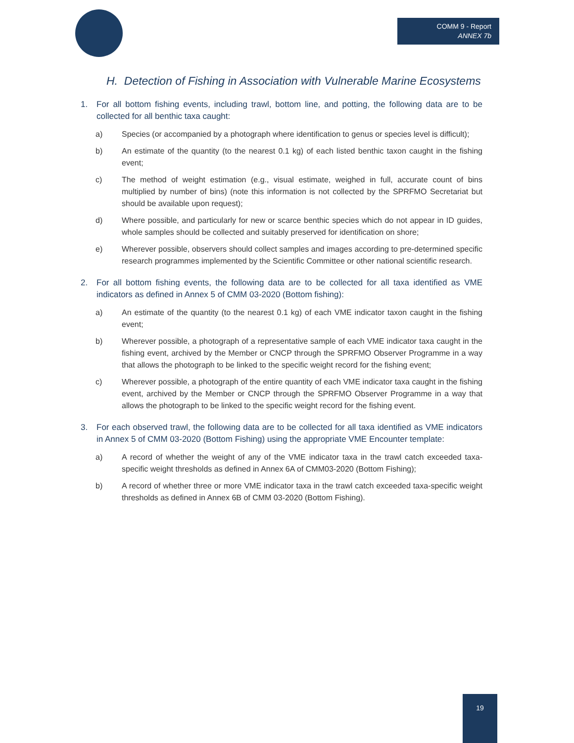COMM 9 - Report
ANNEX 7b
H. Detection of Fishing in Association with Vulnerable Marine Ecosystems
1. For all bottom fishing events, including trawl, bottom line, and potting, the following data are to be collected for all benthic taxa caught:
a) Species (or accompanied by a photograph where identification to genus or species level is difficult);
b) An estimate of the quantity (to the nearest 0.1 kg) of each listed benthic taxon caught in the fishing event;
c) The method of weight estimation (e.g., visual estimate, weighed in full, accurate count of bins multiplied by number of bins) (note this information is not collected by the SPRFMO Secretariat but should be available upon request);
d) Where possible, and particularly for new or scarce benthic species which do not appear in ID guides, whole samples should be collected and suitably preserved for identification on shore;
e) Wherever possible, observers should collect samples and images according to pre-determined specific research programmes implemented by the Scientific Committee or other national scientific research.
2. For all bottom fishing events, the following data are to be collected for all taxa identified as VME indicators as defined in Annex 5 of CMM 03-2020 (Bottom fishing):
a) An estimate of the quantity (to the nearest 0.1 kg) of each VME indicator taxon caught in the fishing event;
b) Wherever possible, a photograph of a representative sample of each VME indicator taxa caught in the fishing event, archived by the Member or CNCP through the SPRFMO Observer Programme in a way that allows the photograph to be linked to the specific weight record for the fishing event;
c) Wherever possible, a photograph of the entire quantity of each VME indicator taxa caught in the fishing event, archived by the Member or CNCP through the SPRFMO Observer Programme in a way that allows the photograph to be linked to the specific weight record for the fishing event.
3. For each observed trawl, the following data are to be collected for all taxa identified as VME indicators in Annex 5 of CMM 03-2020 (Bottom Fishing) using the appropriate VME Encounter template:
a) A record of whether the weight of any of the VME indicator taxa in the trawl catch exceeded taxa-specific weight thresholds as defined in Annex 6A of CMM03-2020 (Bottom Fishing);
b) A record of whether three or more VME indicator taxa in the trawl catch exceeded taxa-specific weight thresholds as defined in Annex 6B of CMM 03-2020 (Bottom Fishing).
19